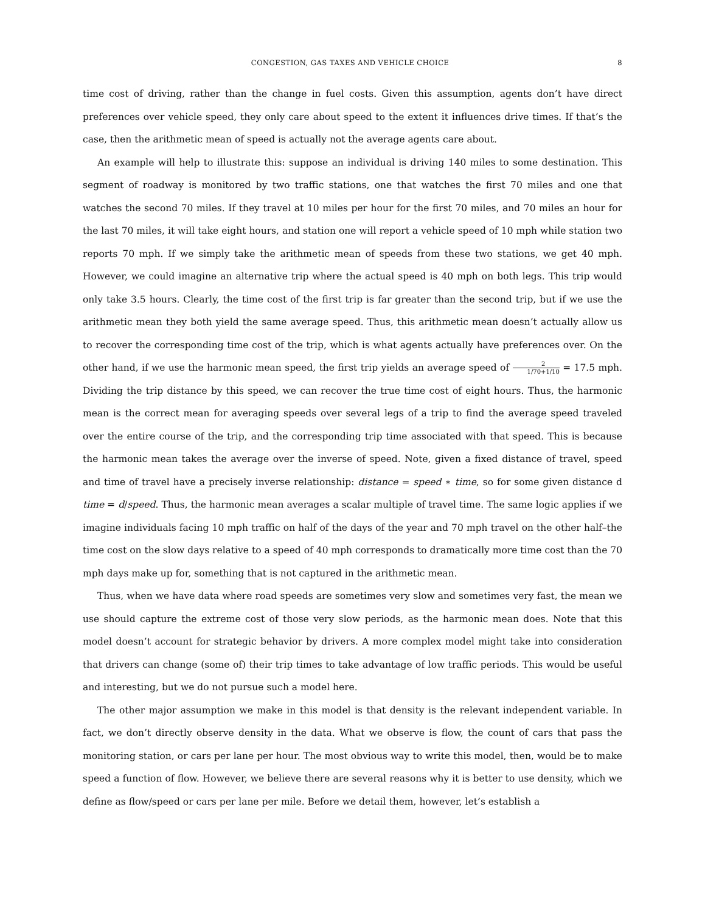CONGESTION, GAS TAXES AND VEHICLE CHOICE 8
time cost of driving, rather than the change in fuel costs. Given this assumption, agents don’t have direct preferences over vehicle speed, they only care about speed to the extent it influences drive times. If that’s the case, then the arithmetic mean of speed is actually not the average agents care about.
An example will help to illustrate this: suppose an individual is driving 140 miles to some destination. This segment of roadway is monitored by two traffic stations, one that watches the first 70 miles and one that watches the second 70 miles. If they travel at 10 miles per hour for the first 70 miles, and 70 miles an hour for the last 70 miles, it will take eight hours, and station one will report a vehicle speed of 10 mph while station two reports 70 mph. If we simply take the arithmetic mean of speeds from these two stations, we get 40 mph. However, we could imagine an alternative trip where the actual speed is 40 mph on both legs. This trip would only take 3.5 hours. Clearly, the time cost of the first trip is far greater than the second trip, but if we use the arithmetic mean they both yield the same average speed. Thus, this arithmetic mean doesn’t actually allow us to recover the corresponding time cost of the trip, which is what agents actually have preferences over. On the other hand, if we use the harmonic mean speed, the first trip yields an average speed of 2 1/70+1/10 = 17.5 mph. Dividing the trip distance by this speed, we can recover the true time cost of eight hours. Thus, the harmonic mean is the correct mean for averaging speeds over several legs of a trip to find the average speed traveled over the entire course of the trip, and the corresponding trip time associated with that speed. This is because the harmonic mean takes the average over the inverse of speed. Note, given a fixed distance of travel, speed and time of travel have a precisely inverse relationship: distance = speed ∗ time, so for some given distance d time = d/speed. Thus, the harmonic mean averages a scalar multiple of travel time. The same logic applies if we imagine individuals facing 10 mph traffic on half of the days of the year and 70 mph travel on the other half–the time cost on the slow days relative to a speed of 40 mph corresponds to dramatically more time cost than the 70 mph days make up for, something that is not captured in the arithmetic mean.
Thus, when we have data where road speeds are sometimes very slow and sometimes very fast, the mean we use should capture the extreme cost of those very slow periods, as the harmonic mean does. Note that this model doesn’t account for strategic behavior by drivers. A more complex model might take into consideration that drivers can change (some of) their trip times to take advantage of low traffic periods. This would be useful and interesting, but we do not pursue such a model here.
The other major assumption we make in this model is that density is the relevant independent variable. In fact, we don’t directly observe density in the data. What we observe is flow, the count of cars that pass the monitoring station, or cars per lane per hour. The most obvious way to write this model, then, would be to make speed a function of flow. However, we believe there are several reasons why it is better to use density, which we define as flow/speed or cars per lane per mile. Before we detail them, however, let’s establish a